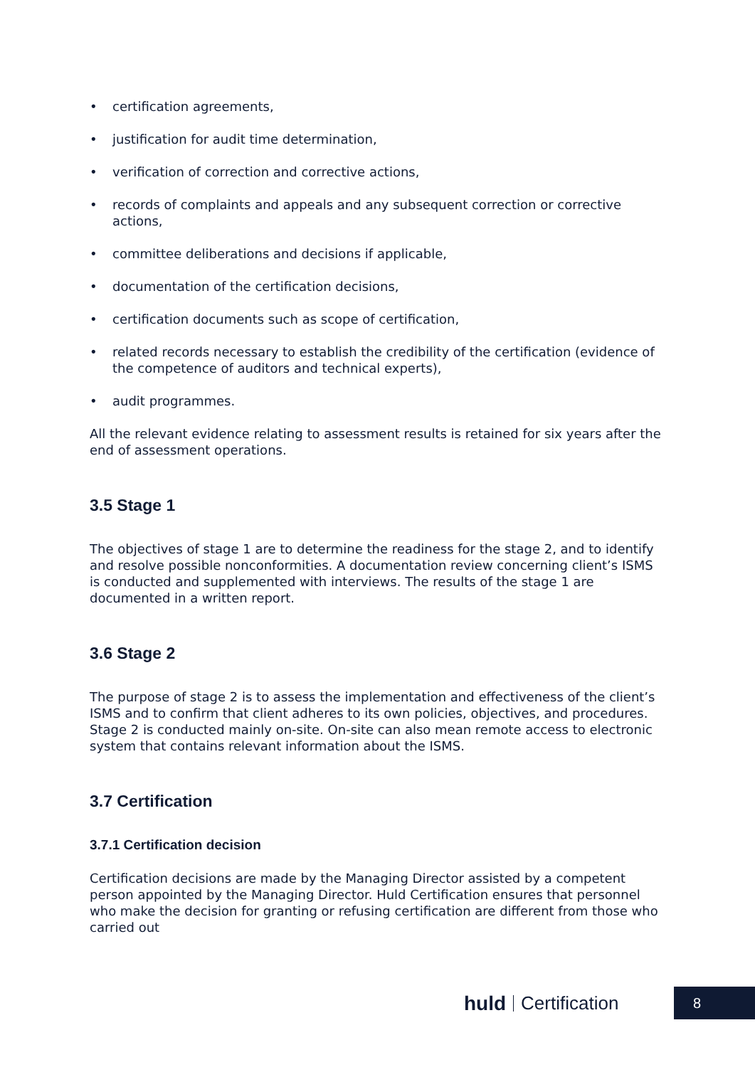• certification agreements,
• justification for audit time determination,
• verification of correction and corrective actions,
• records of complaints and appeals and any subsequent correction or corrective actions,
• committee deliberations and decisions if applicable,
• documentation of the certification decisions,
• certification documents such as scope of certification,
• related records necessary to establish the credibility of the certification (evidence of the competence of auditors and technical experts),
• audit programmes.
All the relevant evidence relating to assessment results is retained for six years after the end of assessment operations.
3.5 Stage 1
The objectives of stage 1 are to determine the readiness for the stage 2, and to identify and resolve possible nonconformities. A documentation review concerning client’s ISMS is conducted and supplemented with interviews. The results of the stage 1 are documented in a written report.
3.6 Stage 2
The purpose of stage 2 is to assess the implementation and effectiveness of the client’s ISMS and to confirm that client adheres to its own policies, objectives, and procedures. Stage 2 is conducted mainly on-site. On-site can also mean remote access to electronic system that contains relevant information about the ISMS.
3.7 Certification
3.7.1 Certification decision
Certification decisions are made by the Managing Director assisted by a competent person appointed by the Managing Director. Huld Certification ensures that personnel who make the decision for granting or refusing certification are different from those who carried out
huld Certification 8